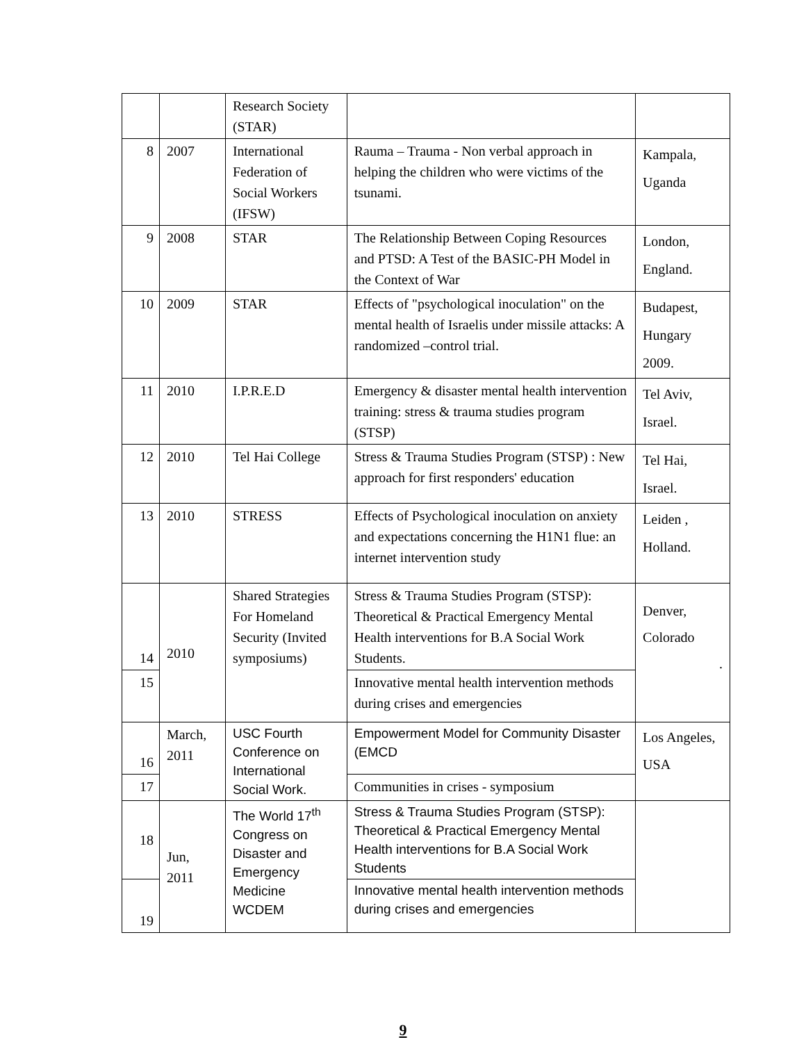| | | Research Society (STAR) | | |
| 8 | 2007 | International Federation of Social Workers (IFSW) | Rauma – Trauma - Non verbal approach in helping the children who were victims of the tsunami. | Kampala, Uganda |
| 9 | 2008 | STAR | The Relationship Between Coping Resources and PTSD: A Test of the BASIC-PH Model in the Context of War | London, England. |
| 10 | 2009 | STAR | Effects of "psychological inoculation" on the mental health of Israelis under missile attacks: A randomized –control trial. | Budapest, Hungary 2009. |
| 11 | 2010 | I.P.R.E.D | Emergency & disaster mental health intervention training: stress & trauma studies program (STSP) | Tel Aviv, Israel. |
| 12 | 2010 | Tel Hai College | Stress & Trauma Studies Program (STSP) : New approach for first responders' education | Tel Hai, Israel. |
| 13 | 2010 | STRESS | Effects of Psychological inoculation on anxiety and expectations concerning the H1N1 flue: an internet intervention study | Leiden , Holland. |
| 14 | 2010 | Shared Strategies For Homeland Security (Invited symposiums) | Stress & Trauma Studies Program (STSP): Theoretical & Practical Emergency Mental Health interventions for B.A Social Work Students. | Denver, Colorado . |
| 15 | | | Innovative mental health intervention methods during crises and emergencies | |
| 16 | March, 2011 | USC Fourth Conference on International Social Work. | Empowerment Model for Community Disaster (EMCD | Los Angeles, USA |
| 17 | | | Communities in crises - symposium | |
| 18 | Jun, 2011 | The World 17<sup>th</sup> Congress on Disaster and Emergency Medicine WCDEM | Stress & Trauma Studies Program (STSP): Theoretical & Practical Emergency Mental Health interventions for B.A Social Work Students | |
| 19 | | | Innovative mental health intervention methods during crises and emergencies | |
9